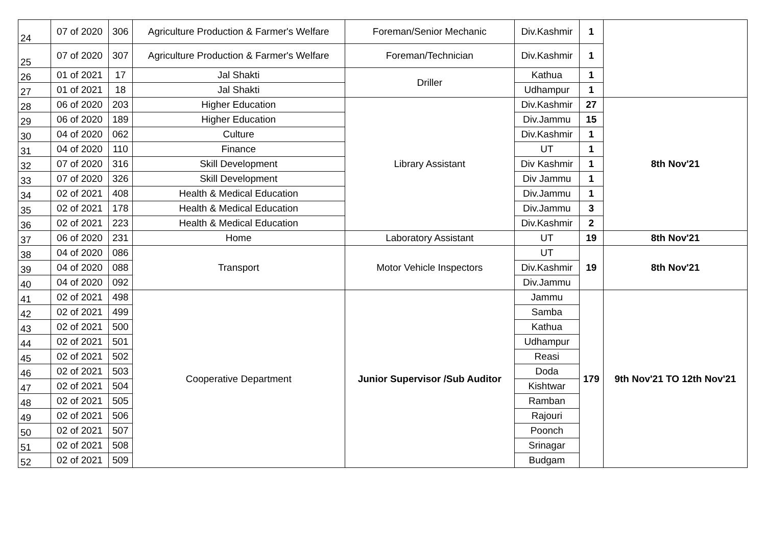| 24 | 07 of 2020 | 306 | Agriculture Production & Farmer's Welfare | Foreman/Senior Mechanic | Div.Kashmir | 1 | |
| 25 | 07 of 2020 | 307 | Agriculture Production & Farmer's Welfare | Foreman/Technician | Div.Kashmir | 1 | |
| 26 | 01 of 2021 | 17 | Jal Shakti | Driller | Kathua | 1 | |
| 27 | 01 of 2021 | 18 | Jal Shakti | | Udhampur | 1 | |
| 28 | 06 of 2020 | 203 | Higher Education | Library Assistant | Div.Kashmir | 27 | 8th Nov'21 |
| 29 | 06 of 2020 | 189 | Higher Education | | Div.Jammu | 15 | |
| 30 | 04 of 2020 | 062 | Culture | | Div.Kashmir | 1 | |
| 31 | 04 of 2020 | 110 | Finance | | UT | 1 | |
| 32 | 07 of 2020 | 316 | Skill Development | | Div Kashmir | 1 | |
| 33 | 07 of 2020 | 326 | Skill Development | | Div Jammu | 1 | |
| 34 | 02 of 2021 | 408 | Health & Medical Education | | Div.Jammu | 1 | |
| 35 | 02 of 2021 | 178 | Health & Medical Education | | Div.Jammu | 3 | |
| 36 | 02 of 2021 | 223 | Health & Medical Education | | Div.Kashmir | 2 | |
| 37 | 06 of 2020 | 231 | Home | Laboratory Assistant | UT | 19 | 8th Nov'21 |
| 38 | 04 of 2020 | 086 | Transport | Motor Vehicle Inspectors | UT | 19 | 8th Nov'21 |
| 39 | 04 of 2020 | 088 | | | Div.Kashmir | | |
| 40 | 04 of 2020 | 092 | | | Div.Jammu | | |
| 41 | 02 of 2021 | 498 | Cooperative Department | Junior Supervisor /Sub Auditor | Jammu | 179 | 9th Nov'21 TO 12th Nov'21 |
| 42 | 02 of 2021 | 499 | | | Samba | | |
| 43 | 02 of 2021 | 500 | | | Kathua | | |
| 44 | 02 of 2021 | 501 | | | Udhampur | | |
| 45 | 02 of 2021 | 502 | | | Reasi | | |
| 46 | 02 of 2021 | 503 | | | Doda | | |
| 47 | 02 of 2021 | 504 | | | Kishtwar | | |
| 48 | 02 of 2021 | 505 | | | Ramban | | |
| 49 | 02 of 2021 | 506 | | | Rajouri | | |
| 50 | 02 of 2021 | 507 | | | Poonch | | |
| 51 | 02 of 2021 | 508 | | | Srinagar | | |
| 52 | 02 of 2021 | 509 | | | Budgam | | |